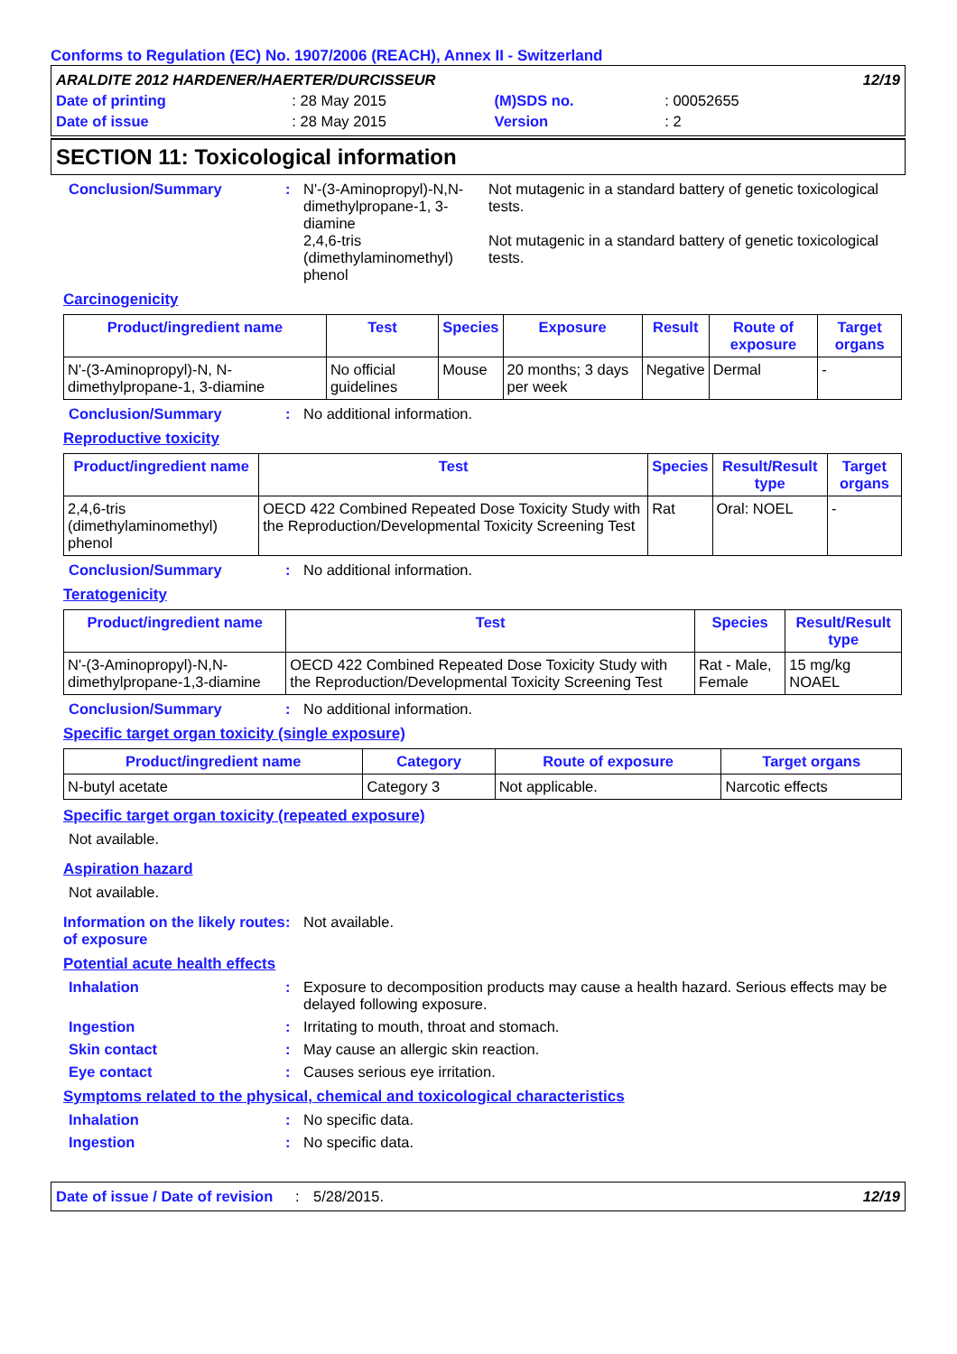Conforms to Regulation (EC) No. 1907/2006 (REACH), Annex II - Switzerland
| ARALDITE 2012 HARDENER/HAERTER/DURCISSEUR | | | | | 12/19 |
| Date of printing | : 28 May 2015 | (M)SDS no. | : 00052655 | | |
| Date of issue | : 28 May 2015 | Version | : 2 | | |
SECTION 11: Toxicological information
Conclusion/Summary :
| N'-(3-Aminopropyl)-N,N-dimethylpropane-1, 3-diamine | Not mutagenic in a standard battery of genetic toxicological tests. |
| 2,4,6-tris (dimethylaminomethyl) phenol | Not mutagenic in a standard battery of genetic toxicological tests. |
Carcinogenicity
| Product/ingredient name | Test | Species | Exposure | Result | Route of exposure | Target organs |
| --- | --- | --- | --- | --- | --- | --- |
| N'-(3-Aminopropyl)-N, N-dimethylpropane-1, 3-diamine | No official guidelines | Mouse | 20 months; 3 days per week | Negative | Dermal | - |
Conclusion/Summary : No additional information.
Reproductive toxicity
| Product/ingredient name | Test | Species | Result/Result type | Target organs |
| --- | --- | --- | --- | --- |
| 2,4,6-tris (dimethylaminomethyl) phenol | OECD 422 Combined Repeated Dose Toxicity Study with the Reproduction/Developmental Toxicity Screening Test | Rat | Oral: NOEL | - |
Conclusion/Summary : No additional information.
Teratogenicity
| Product/ingredient name | Test | Species | Result/Result type |
| --- | --- | --- | --- |
| N'-(3-Aminopropyl)-N,N-dimethylpropane-1,3-diamine | OECD 422 Combined Repeated Dose Toxicity Study with the Reproduction/Developmental Toxicity Screening Test | Rat - Male, Female | 15 mg/kg NOAEL |
Conclusion/Summary : No additional information.
Specific target organ toxicity (single exposure)
| Product/ingredient name | Category | Route of exposure | Target organs |
| --- | --- | --- | --- |
| N-butyl acetate | Category 3 | Not applicable. | Narcotic effects |
Specific target organ toxicity (repeated exposure)
Not available.
Aspiration hazard
Not available.
Information on the likely routes of exposure
: Not available.
Potential acute health effects
Inhalation : Exposure to decomposition products may cause a health hazard. Serious effects may be delayed following exposure.
Ingestion : Irritating to mouth, throat and stomach.
Skin contact : May cause an allergic skin reaction.
Eye contact : Causes serious eye irritation.
Symptoms related to the physical, chemical and toxicological characteristics
Inhalation : No specific data.
Ingestion : No specific data.
Date of issue / Date of revision: 5/28/2015. 12/19